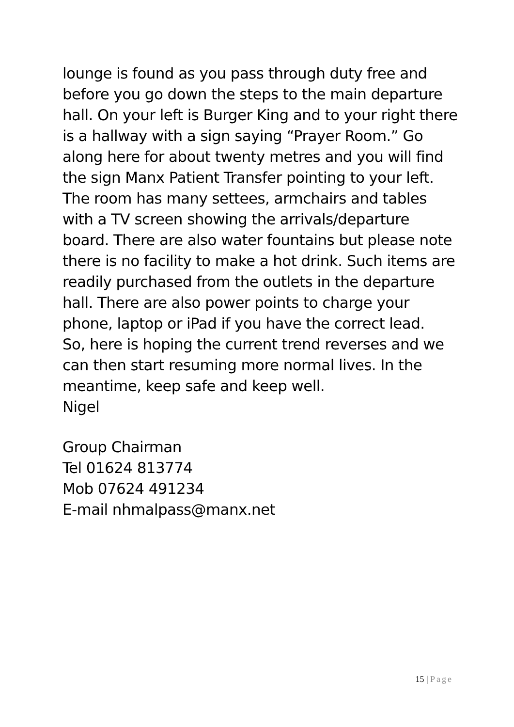lounge is found as you pass through duty free and before you go down the steps to the main departure hall. On your left is Burger King and to your right there is a hallway with a sign saying “Prayer Room.” Go along here for about twenty metres and you will find the sign Manx Patient Transfer pointing to your left. The room has many settees, armchairs and tables with a TV screen showing the arrivals/departure board. There are also water fountains but please note there is no facility to make a hot drink. Such items are readily purchased from the outlets in the departure hall. There are also power points to charge your phone, laptop or iPad if you have the correct lead.
So, here is hoping the current trend reverses and we can then start resuming more normal lives. In the meantime, keep safe and keep well.
Nigel
Group Chairman
Tel 01624 813774
Mob 07624 491234
E-mail nhmalpass@manx.net
15 | Page